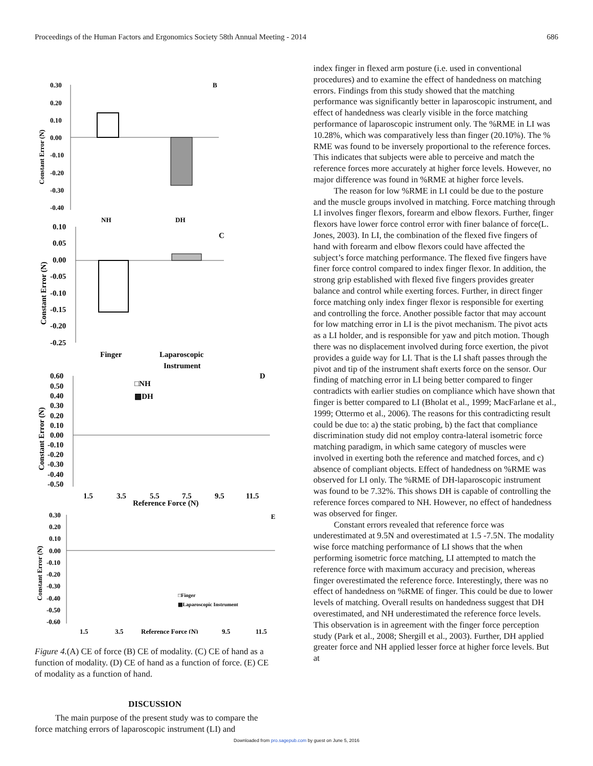Proceedings of the Human Factors and Ergonomics Society 58th Annual Meeting - 2014 686
0.30
0.20
0.10
0.00
-0.10
-0.20
-0.30
-0.40
B
NH
DH
Constant Error (N)
0.10
0.05
0.00
-0.05
-0.10
-0.15
-0.20
-0.25
C
Finger
Laparoscopic
Instrument
Constant Error (N)
0.60
0.50
0.40
0.30
0.20
0.10
0.00
-0.10
-0.20
-0.30
-0.40
-0.50
D
□NH
▩DH
1.5
3.5
5.5
7.5
9.5
11.5
Reference Force (N)
Constant Error (N)
0.30
0.20
0.10
0.00
-0.10
-0.20
-0.30
-0.40
-0.50
-0.60
E
□Finger
▩Laparoscopic Instrument
1.5
3.5
Reference Force (N)
9.5
11.5
Constant Error (N)
Figure 4.(A) CE of force (B) CE of modality. (C) CE of hand as a function of modality. (D) CE of hand as a function of force. (E) CE of modality as a function of hand.
DISCUSSION
The main purpose of the present study was to compare the force matching errors of laparoscopic instrument (LI) and
index finger in flexed arm posture (i.e. used in conventional procedures) and to examine the effect of handedness on matching errors. Findings from this study showed that the matching performance was significantly better in laparoscopic instrument, and effect of handedness was clearly visible in the force matching performance of laparoscopic instrument only. The %RME in LI was 10.28%, which was comparatively less than finger (20.10%). The % RME was found to be inversely proportional to the reference forces. This indicates that subjects were able to perceive and match the reference forces more accurately at higher force levels. However, no major difference was found in %RME at higher force levels.
The reason for low %RME in LI could be due to the posture and the muscle groups involved in matching. Force matching through LI involves finger flexors, forearm and elbow flexors. Further, finger flexors have lower force control error with finer balance of force(L. Jones, 2003). In LI, the combination of the flexed five fingers of hand with forearm and elbow flexors could have affected the subject’s force matching performance. The flexed five fingers have finer force control compared to index finger flexor. In addition, the strong grip established with flexed five fingers provides greater balance and control while exerting forces. Further, in direct finger force matching only index finger flexor is responsible for exerting and controlling the force. Another possible factor that may account for low matching error in LI is the pivot mechanism. The pivot acts as a LI holder, and is responsible for yaw and pitch motion. Though there was no displacement involved during force exertion, the pivot provides a guide way for LI. That is the LI shaft passes through the pivot and tip of the instrument shaft exerts force on the sensor. Our finding of matching error in LI being better compared to finger contradicts with earlier studies on compliance which have shown that finger is better compared to LI (Bholat et al., 1999; MacFarlane et al., 1999; Ottermo et al., 2006). The reasons for this contradicting result could be due to: a) the static probing, b) the fact that compliance discrimination study did not employ contra-lateral isometric force matching paradigm, in which same category of muscles were involved in exerting both the reference and matched forces, and c) absence of compliant objects. Effect of handedness on %RME was observed for LI only. The %RME of DH-laparoscopic instrument was found to be 7.32%. This shows DH is capable of controlling the reference forces compared to NH. However, no effect of handedness was observed for finger.
Constant errors revealed that reference force was underestimated at 9.5N and overestimated at 1.5 -7.5N. The modality wise force matching performance of LI shows that the when performing isometric force matching, LI attempted to match the reference force with maximum accuracy and precision, whereas finger overestimated the reference force. Interestingly, there was no effect of handedness on %RME of finger. This could be due to lower levels of matching. Overall results on handedness suggest that DH overestimated, and NH underestimated the reference force levels. This observation is in agreement with the finger force perception study (Park et al., 2008; Shergill et al., 2003). Further, DH applied greater force and NH applied lesser force at higher force levels. But at
Downloaded from pro.sagepub.com by guest on June 5, 2016